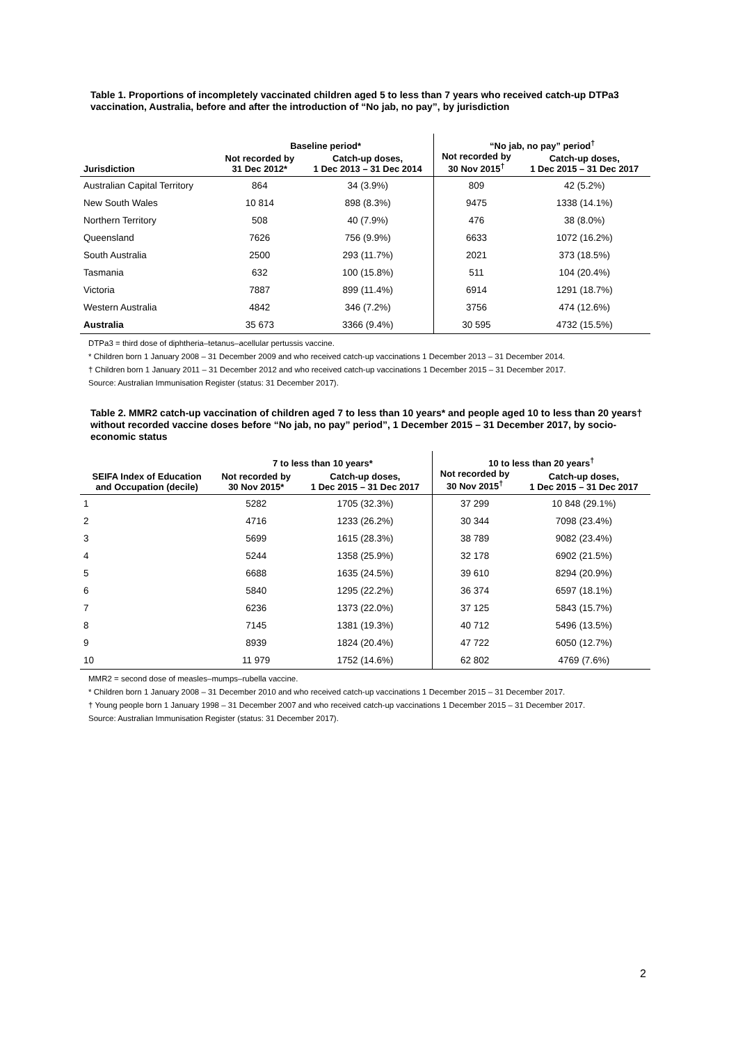Table 1. Proportions of incompletely vaccinated children aged 5 to less than 7 years who received catch-up DTPa3 vaccination, Australia, before and after the introduction of “No jab, no pay”, by jurisdiction
| | Baseline period* | | “No jab, no pay” period<sup>†</sup> | |
| --- | --- | --- | --- | --- |
| Jurisdiction | Not recorded by 31 Dec 2012* | Catch-up doses, 1 Dec 2013 – 31 Dec 2014 | Not recorded by 30 Nov 2015<sup>†</sup> | Catch-up doses, 1 Dec 2015 – 31 Dec 2017 |
| Australian Capital Territory | 864 | 34 (3.9%) | 809 | 42 (5.2%) |
| New South Wales | 10 814 | 898 (8.3%) | 9475 | 1338 (14.1%) |
| Northern Territory | 508 | 40 (7.9%) | 476 | 38 (8.0%) |
| Queensland | 7626 | 756 (9.9%) | 6633 | 1072 (16.2%) |
| South Australia | 2500 | 293 (11.7%) | 2021 | 373 (18.5%) |
| Tasmania | 632 | 100 (15.8%) | 511 | 104 (20.4%) |
| Victoria | 7887 | 899 (11.4%) | 6914 | 1291 (18.7%) |
| Western Australia | 4842 | 346 (7.2%) | 3756 | 474 (12.6%) |
| Australia | 35 673 | 3366 (9.4%) | 30 595 | 4732 (15.5%) |
DTPa3 = third dose of diphtheria–tetanus–acellular pertussis vaccine.
* Children born 1 January 2008 – 31 December 2009 and who received catch-up vaccinations 1 December 2013 – 31 December 2014.
† Children born 1 January 2011 – 31 December 2012 and who received catch-up vaccinations 1 December 2015 – 31 December 2017.
Source: Australian Immunisation Register (status: 31 December 2017).
Table 2. MMR2 catch-up vaccination of children aged 7 to less than 10 years* and people aged 10 to less than 20 years† without recorded vaccine doses before “No jab, no pay” period”, 1 December 2015 – 31 December 2017, by socio-economic status
| | 7 to less than 10 years* | | 10 to less than 20 years<sup>†</sup> | |
| --- | --- | --- | --- | --- |
| SEIFA Index of Education and Occupation (decile) | Not recorded by 30 Nov 2015* | Catch-up doses, 1 Dec 2015 – 31 Dec 2017 | Not recorded by 30 Nov 2015<sup>†</sup> | Catch-up doses, 1 Dec 2015 – 31 Dec 2017 |
| 1 | 5282 | 1705 (32.3%) | 37 299 | 10 848 (29.1%) |
| 2 | 4716 | 1233 (26.2%) | 30 344 | 7098 (23.4%) |
| 3 | 5699 | 1615 (28.3%) | 38 789 | 9082 (23.4%) |
| 4 | 5244 | 1358 (25.9%) | 32 178 | 6902 (21.5%) |
| 5 | 6688 | 1635 (24.5%) | 39 610 | 8294 (20.9%) |
| 6 | 5840 | 1295 (22.2%) | 36 374 | 6597 (18.1%) |
| 7 | 6236 | 1373 (22.0%) | 37 125 | 5843 (15.7%) |
| 8 | 7145 | 1381 (19.3%) | 40 712 | 5496 (13.5%) |
| 9 | 8939 | 1824 (20.4%) | 47 722 | 6050 (12.7%) |
| 10 | 11 979 | 1752 (14.6%) | 62 802 | 4769 (7.6%) |
MMR2 = second dose of measles–mumps–rubella vaccine.
* Children born 1 January 2008 – 31 December 2010 and who received catch-up vaccinations 1 December 2015 – 31 December 2017.
† Young people born 1 January 1998 – 31 December 2007 and who received catch-up vaccinations 1 December 2015 – 31 December 2017.
Source: Australian Immunisation Register (status: 31 December 2017).
2